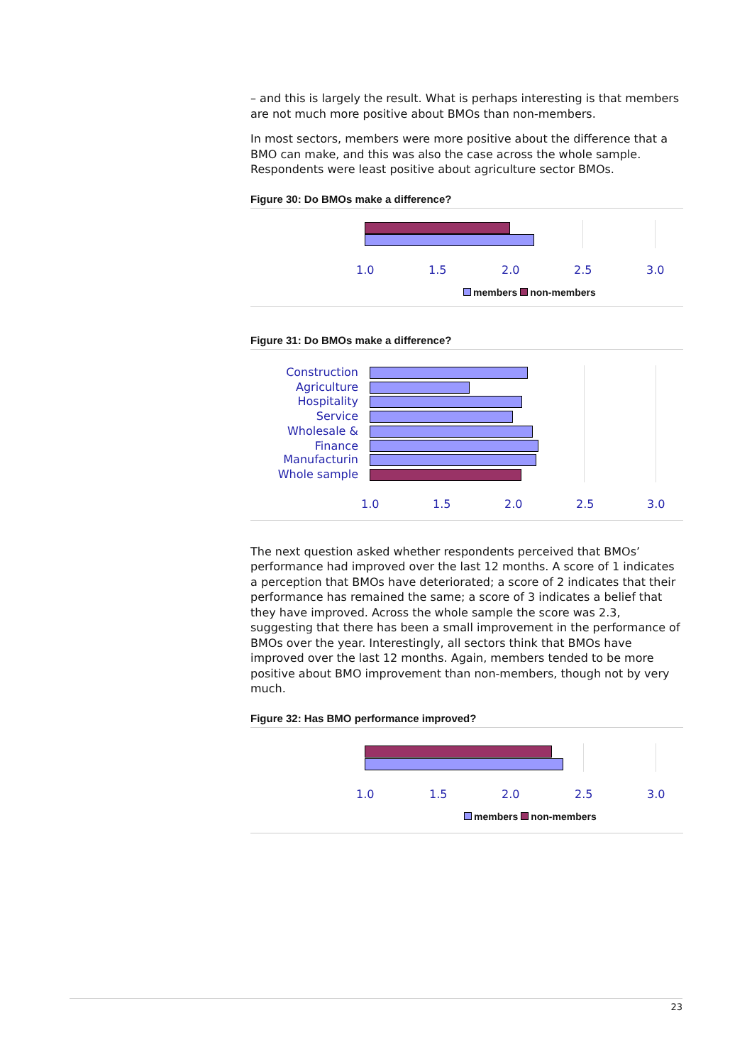– and this is largely the result. What is perhaps interesting is that members are not much more positive about BMOs than non-members.
In most sectors, members were more positive about the difference that a BMO can make, and this was also the case across the whole sample. Respondents were least positive about agriculture sector BMOs.
Figure 30: Do BMOs make a difference?
1.0 1.5 2.0 2.5 3.0
members non-members
Figure 31: Do BMOs make a difference?
Construction
Agriculture
Hospitality
Service
Wholesale &
Finance
Manufacturin
Whole sample
1.0 1.5 2.0 2.5 3.0
The next question asked whether respondents perceived that BMOs’ performance had improved over the last 12 months. A score of 1 indicates a perception that BMOs have deteriorated; a score of 2 indicates that their performance has remained the same; a score of 3 indicates a belief that they have improved. Across the whole sample the score was 2.3, suggesting that there has been a small improvement in the performance of BMOs over the year. Interestingly, all sectors think that BMOs have improved over the last 12 months. Again, members tended to be more positive about BMO improvement than non-members, though not by very much.
Figure 32: Has BMO performance improved?
1.0 1.5 2.0 2.5 3.0
members non-members
23